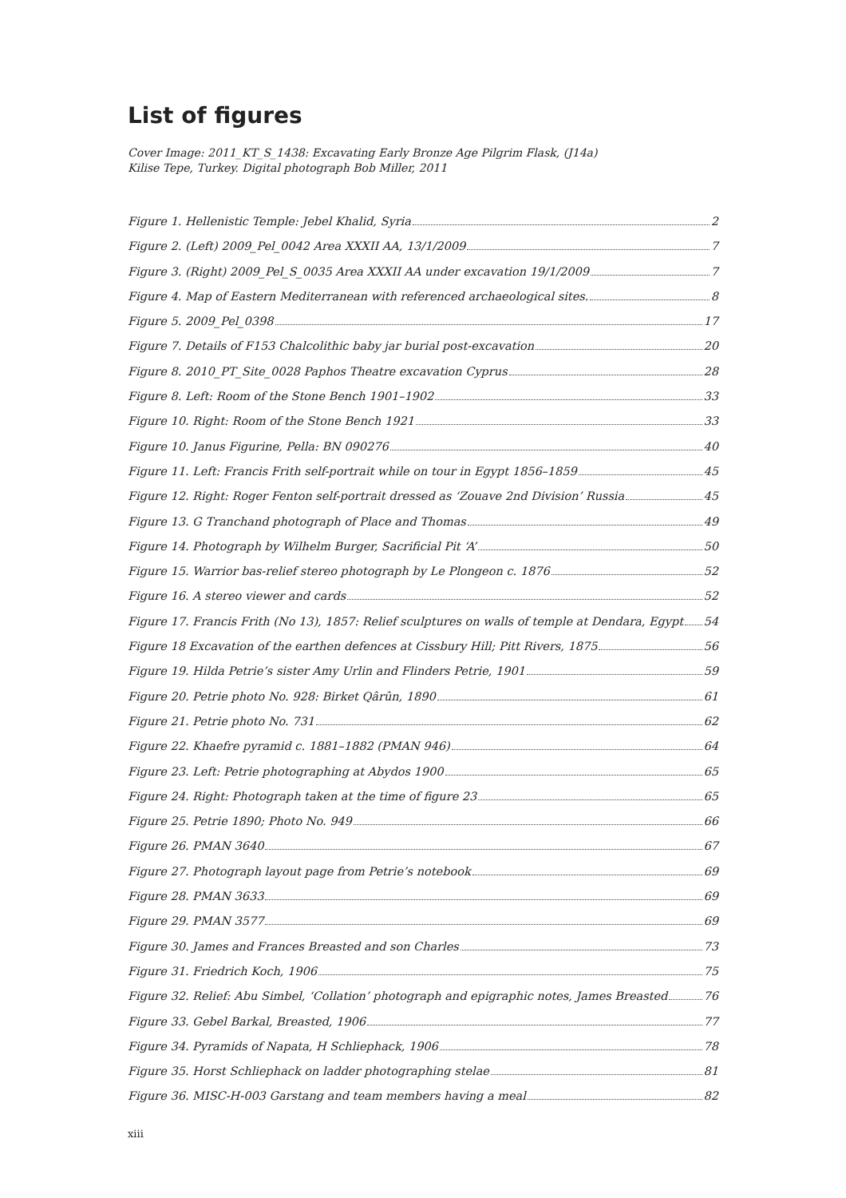List of figures
Cover Image: 2011_KT_S_1438: Excavating Early Bronze Age Pilgrim Flask, (J14a)
Kilise Tepe, Turkey. Digital photograph Bob Miller, 2011
Figure 1. Hellenistic Temple: Jebel Khalid, Syria 2
Figure 2. (Left) 2009_Pel_0042 Area XXXII AA, 13/1/2009 7
Figure 3. (Right) 2009_Pel_S_0035 Area XXXII AA under excavation 19/1/2009 7
Figure 4. Map of Eastern Mediterranean with referenced archaeological sites. 8
Figure 5. 2009_Pel_0398 17
Figure 7. Details of F153 Chalcolithic baby jar burial post-excavation 20
Figure 8. 2010_PT_Site_0028 Paphos Theatre excavation Cyprus 28
Figure 8. Left: Room of the Stone Bench 1901–1902 33
Figure 10. Right: Room of the Stone Bench 1921 33
Figure 10. Janus Figurine, Pella: BN 090276 40
Figure 11. Left: Francis Frith self-portrait while on tour in Egypt 1856–1859 45
Figure 12. Right: Roger Fenton self-portrait dressed as ‘Zouave 2nd Division’ Russia 45
Figure 13. G Tranchand photograph of Place and Thomas 49
Figure 14. Photograph by Wilhelm Burger, Sacrificial Pit ‘A’ 50
Figure 15. Warrior bas-relief stereo photograph by Le Plongeon c. 1876 52
Figure 16. A stereo viewer and cards 52
Figure 17. Francis Frith (No 13), 1857: Relief sculptures on walls of temple at Dendara, Egypt 54
Figure 18 Excavation of the earthen defences at Cissbury Hill; Pitt Rivers, 1875 56
Figure 19. Hilda Petrie’s sister Amy Urlin and Flinders Petrie, 1901 59
Figure 20. Petrie photo No. 928: Birket Qârûn, 1890 61
Figure 21. Petrie photo No. 731 62
Figure 22. Khaefre pyramid c. 1881–1882 (PMAN 946) 64
Figure 23. Left: Petrie photographing at Abydos 1900 65
Figure 24. Right: Photograph taken at the time of figure 23 65
Figure 25. Petrie 1890; Photo No. 949 66
Figure 26. PMAN 3640 67
Figure 27. Photograph layout page from Petrie’s notebook 69
Figure 28. PMAN 3633 69
Figure 29. PMAN 3577 69
Figure 30. James and Frances Breasted and son Charles 73
Figure 31. Friedrich Koch, 1906 75
Figure 32. Relief: Abu Simbel, ‘Collation’ photograph and epigraphic notes, James Breasted 76
Figure 33. Gebel Barkal, Breasted, 1906 77
Figure 34. Pyramids of Napata, H Schliephack, 1906 78
Figure 35. Horst Schliephack on ladder photographing stelae 81
Figure 36. MISC-H-003 Garstang and team members having a meal 82
xiii